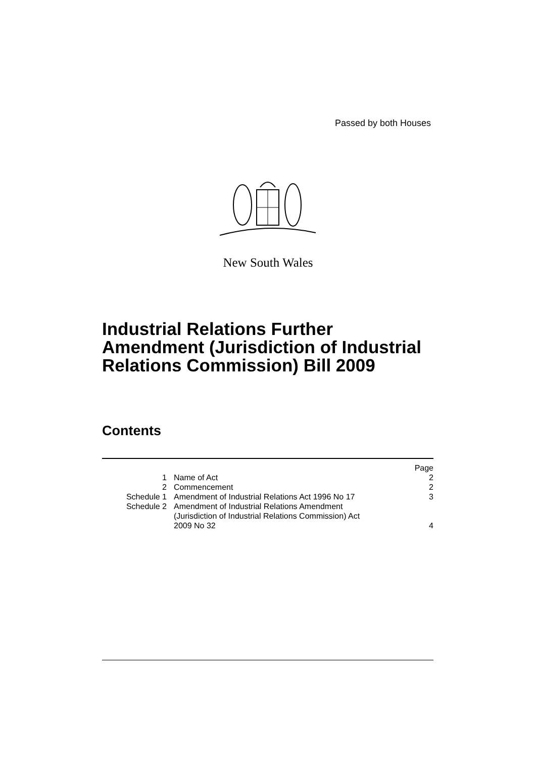Passed by both Houses
New South Wales
Industrial Relations Further
Amendment (Jurisdiction of Industrial
Relations Commission) Bill 2009
Contents
| | | Page |
| 1 | Name of Act | 2 |
| 2 | Commencement | 2 |
| Schedule 1 | Amendment of Industrial Relations Act 1996 No 17 | 3 |
| Schedule 2 | Amendment of Industrial Relations Amendment (Jurisdiction of Industrial Relations Commission) Act 2009 No 32 | 4 |